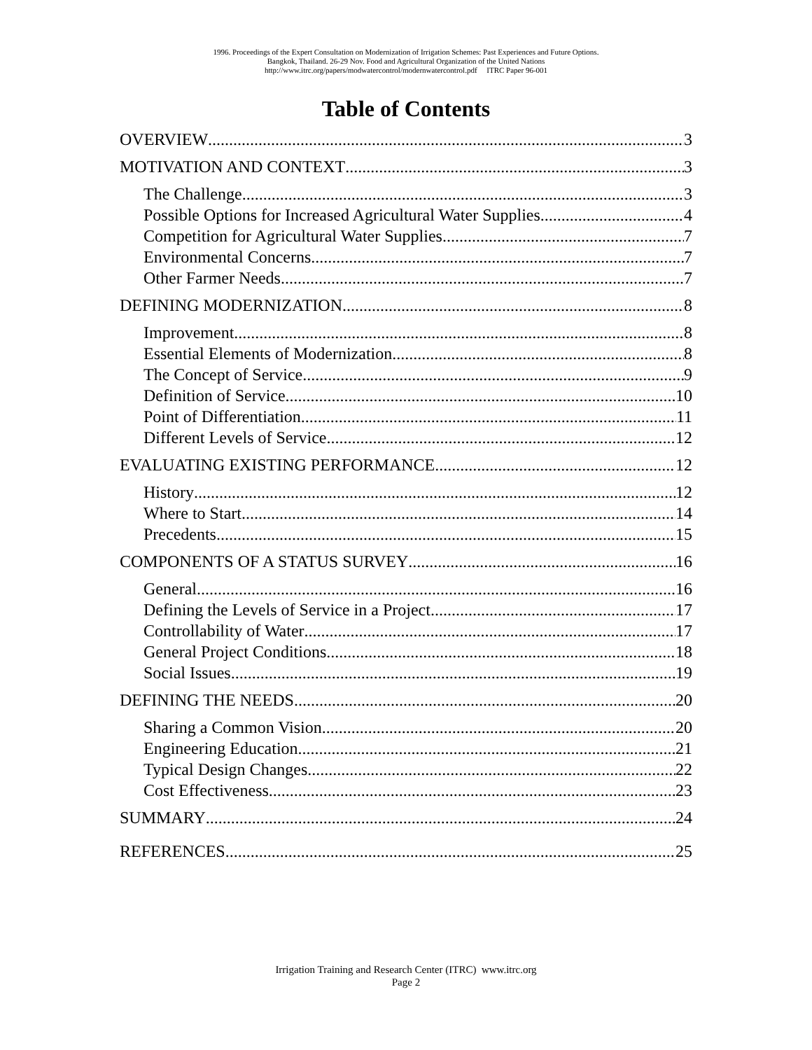1996. Proceedings of the Expert Consultation on Modernization of Irrigation Schemes: Past Experiences and Future Options.
Bangkok, Thailand. 26-29 Nov. Food and Agricultural Organization of the United Nations
http://www.itrc.org/papers/modwatercontrol/modernwatercontrol.pdf ITRC Paper 96-001
Table of Contents
OVERVIEW 3
MOTIVATION AND CONTEXT 3
The Challenge 3
Possible Options for Increased Agricultural Water Supplies 4
Competition for Agricultural Water Supplies 7
Environmental Concerns 7
Other Farmer Needs 7
DEFINING MODERNIZATION 8
Improvement 8
Essential Elements of Modernization 8
The Concept of Service 9
Definition of Service 10
Point of Differentiation 11
Different Levels of Service 12
EVALUATING EXISTING PERFORMANCE 12
History 12
Where to Start 14
Precedents 15
COMPONENTS OF A STATUS SURVEY 16
General 16
Defining the Levels of Service in a Project 17
Controllability of Water 17
General Project Conditions 18
Social Issues 19
DEFINING THE NEEDS 20
Sharing a Common Vision 20
Engineering Education 21
Typical Design Changes 22
Cost Effectiveness 23
SUMMARY 24
REFERENCES 25
Irrigation Training and Research Center (ITRC) www.itrc.org
Page 2